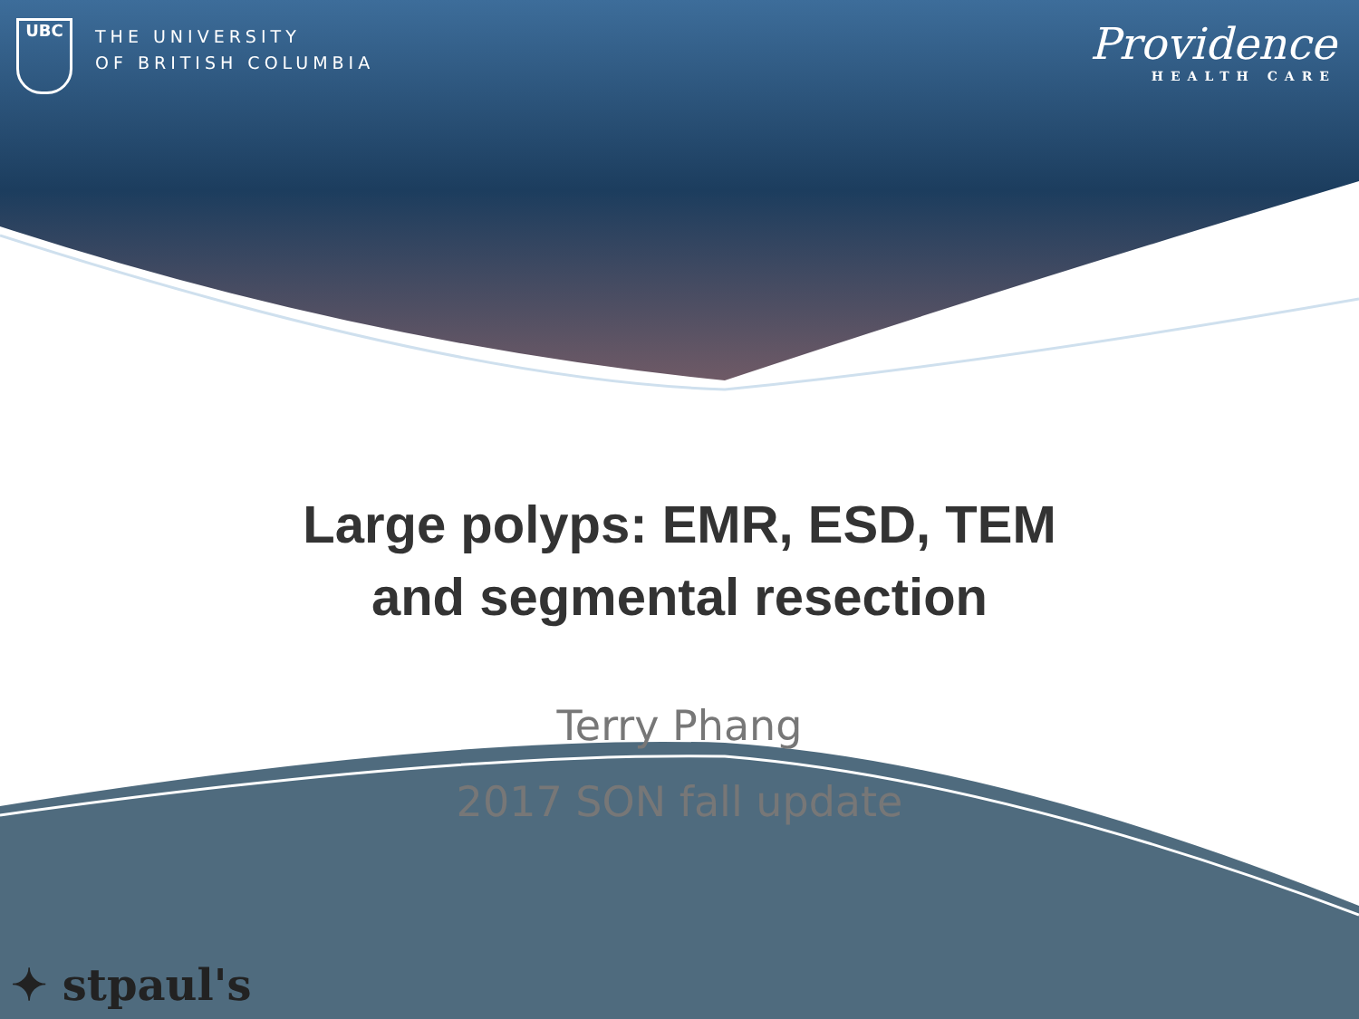UBC
THE UNIVERSITY
OF BRITISH COLUMBIA
Providence
HEALTH CARE
Large polyps: EMR, ESD, TEM
and segmental resection
Terry Phang
2017 SON fall update
✦ stpaul's